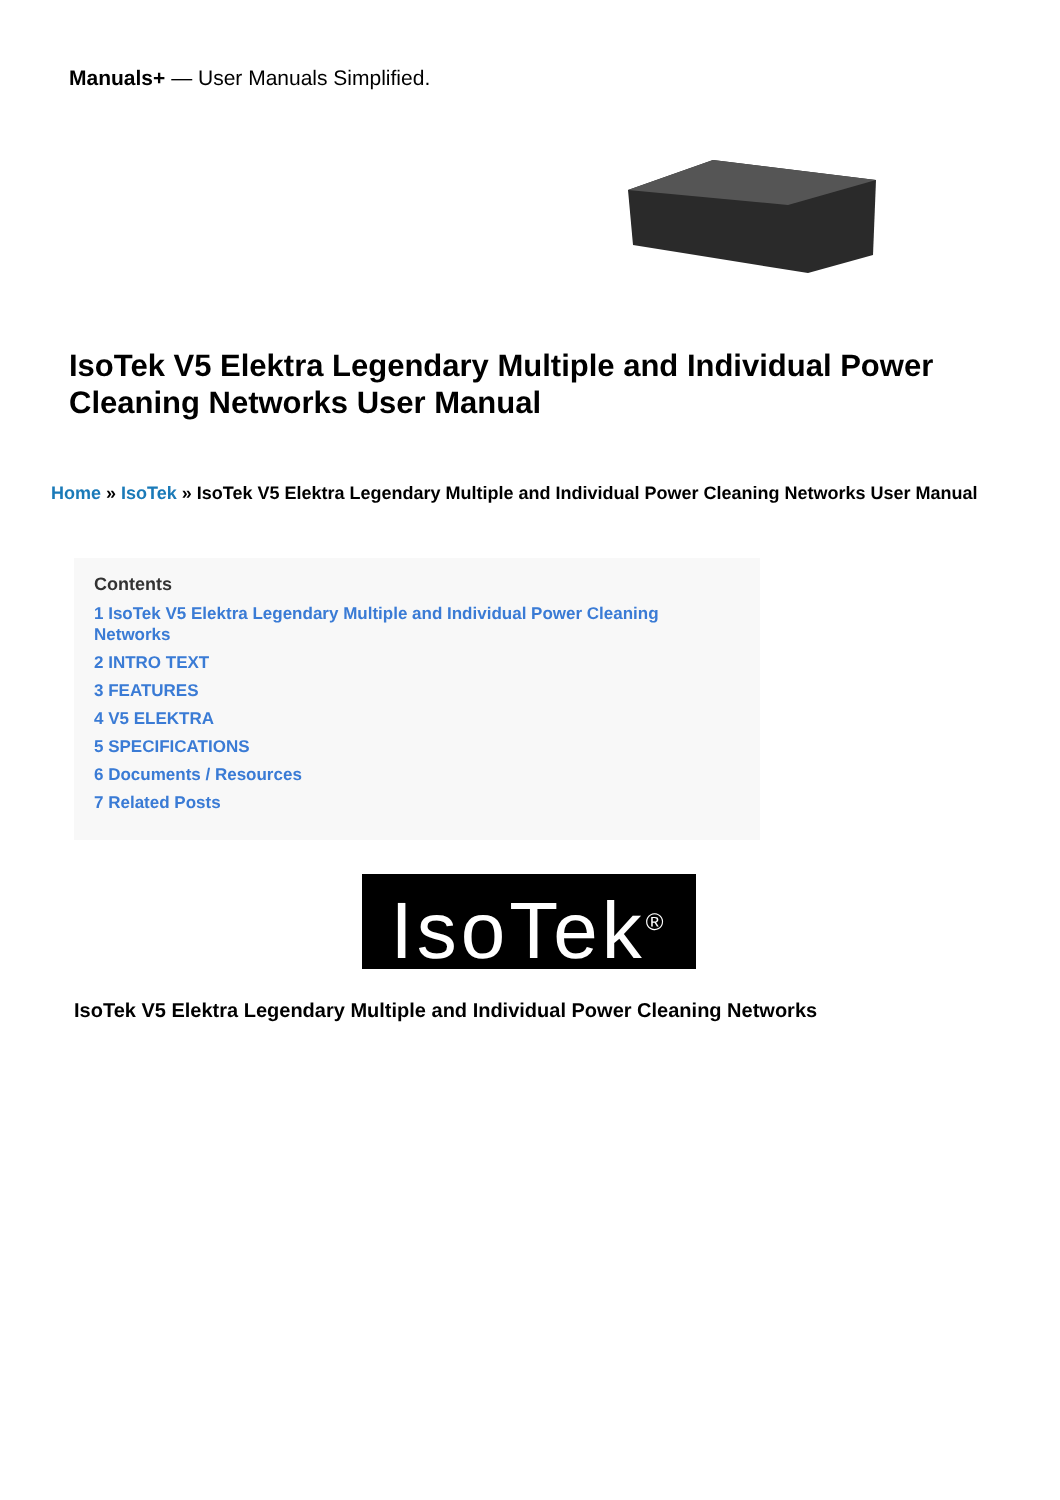Manuals+ — User Manuals Simplified.
IsoTek V5 Elektra Legendary Multiple and Individual Power Cleaning Networks User Manual
Home » IsoTek » IsoTek V5 Elektra Legendary Multiple and Individual Power Cleaning Networks User Manual
Contents
1 IsoTek V5 Elektra Legendary Multiple and Individual Power Cleaning Networks
2 INTRO TEXT
3 FEATURES
4 V5 ELEKTRA
5 SPECIFICATIONS
6 Documents / Resources
7 Related Posts
IsoTek<sup>®</sup>
IsoTek V5 Elektra Legendary Multiple and Individual Power Cleaning Networks